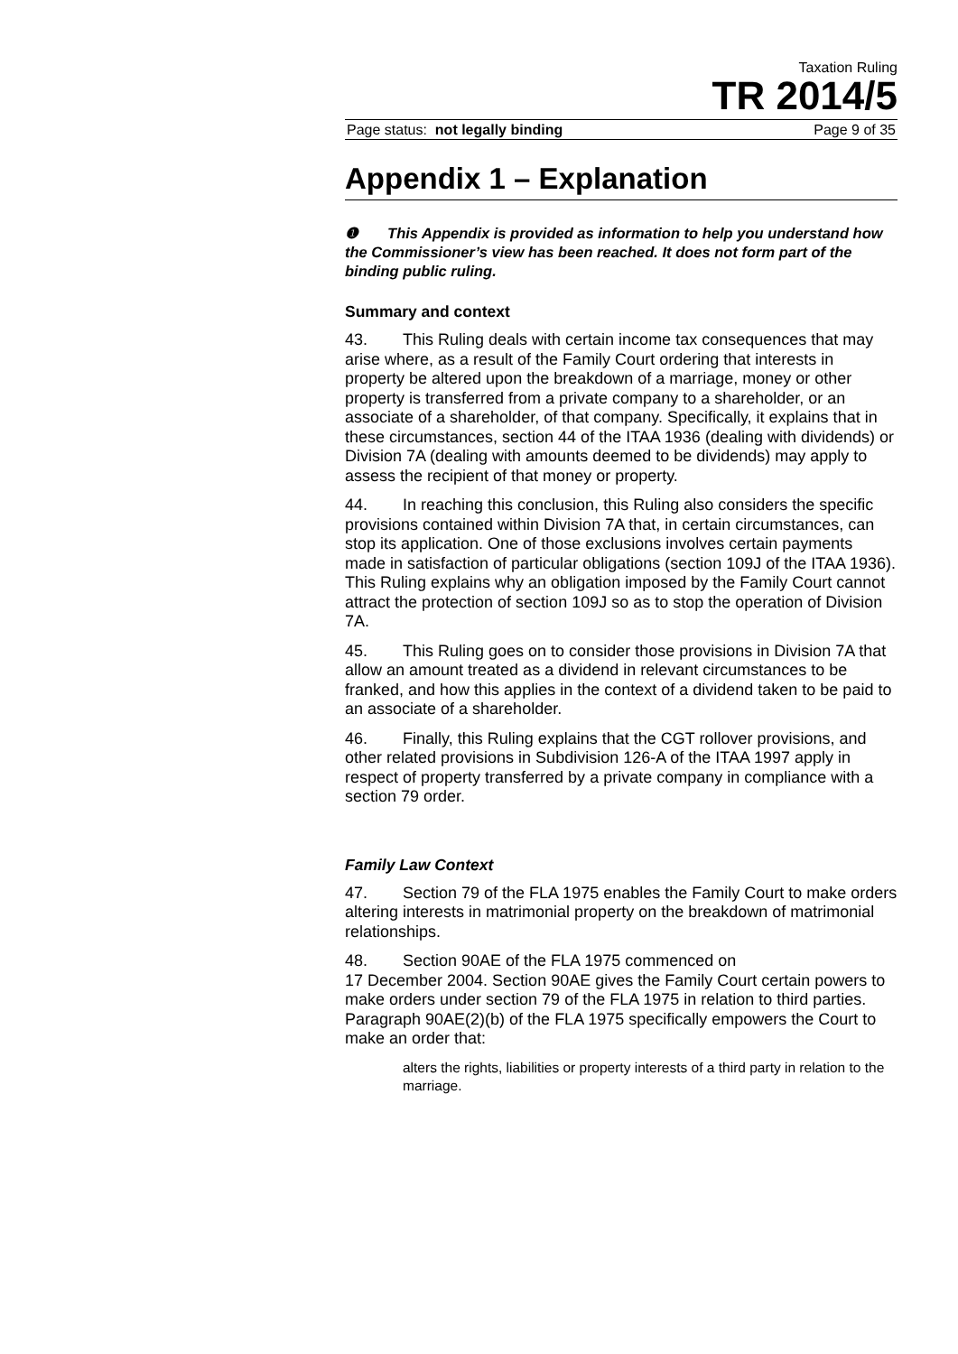Taxation Ruling
TR 2014/5
Page status: not legally binding Page 9 of 35
Appendix 1 – Explanation
❶ This Appendix is provided as information to help you understand how the Commissioner’s view has been reached. It does not form part of the binding public ruling.
Summary and context
43. This Ruling deals with certain income tax consequences that may arise where, as a result of the Family Court ordering that interests in property be altered upon the breakdown of a marriage, money or other property is transferred from a private company to a shareholder, or an associate of a shareholder, of that company. Specifically, it explains that in these circumstances, section 44 of the ITAA 1936 (dealing with dividends) or Division 7A (dealing with amounts deemed to be dividends) may apply to assess the recipient of that money or property.
44. In reaching this conclusion, this Ruling also considers the specific provisions contained within Division 7A that, in certain circumstances, can stop its application. One of those exclusions involves certain payments made in satisfaction of particular obligations (section 109J of the ITAA 1936). This Ruling explains why an obligation imposed by the Family Court cannot attract the protection of section 109J so as to stop the operation of Division 7A.
45. This Ruling goes on to consider those provisions in Division 7A that allow an amount treated as a dividend in relevant circumstances to be franked, and how this applies in the context of a dividend taken to be paid to an associate of a shareholder.
46. Finally, this Ruling explains that the CGT rollover provisions, and other related provisions in Subdivision 126-A of the ITAA 1997 apply in respect of property transferred by a private company in compliance with a section 79 order.
Family Law Context
47. Section 79 of the FLA 1975 enables the Family Court to make orders altering interests in matrimonial property on the breakdown of matrimonial relationships.
48. Section 90AE of the FLA 1975 commenced on
17 December 2004. Section 90AE gives the Family Court certain powers to make orders under section 79 of the FLA 1975 in relation to third parties. Paragraph 90AE(2)(b) of the FLA 1975 specifically empowers the Court to make an order that:
alters the rights, liabilities or property interests of a third party in relation to the marriage.